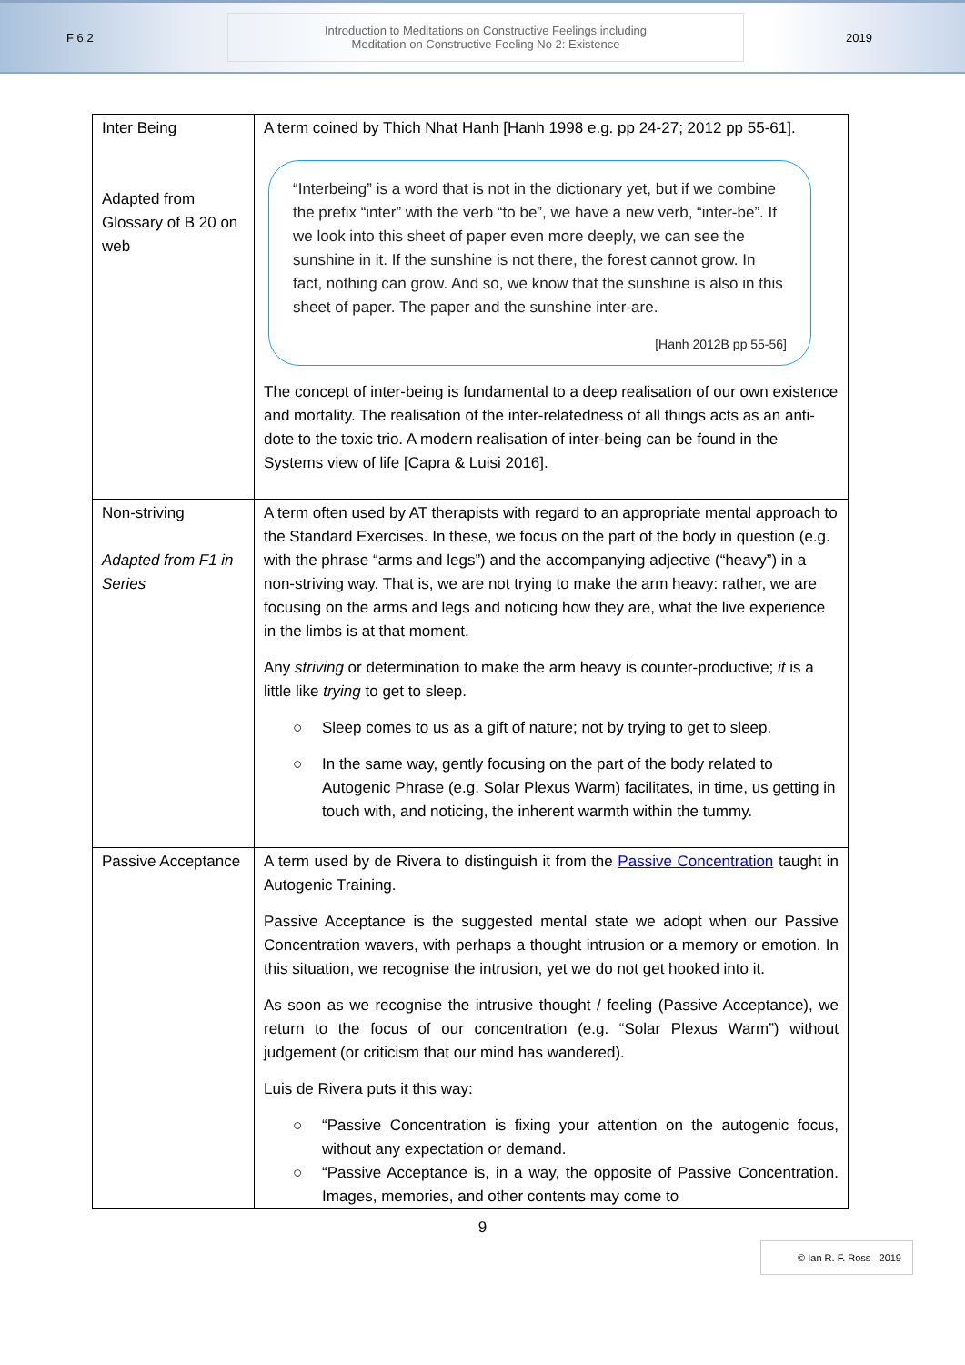F 6.2
Introduction to Meditations on Constructive Feelings including
Meditation on Constructive Feeling No 2: Existence
2019
| Inter Being Adapted from Glossary of B 20 on web | A term coined by Thich Nhat Hanh [Hanh 1998 e.g. pp 24-27; 2012 pp 55-61]. “Interbeing” is a word that is not in the dictionary yet, but if we combine the prefix “inter” with the verb “to be”, we have a new verb, “inter-be”. If we look into this sheet of paper even more deeply, we can see the sunshine in it. If the sunshine is not there, the forest cannot grow. In fact, nothing can grow. And so, we know that the sunshine is also in this sheet of paper. The paper and the sunshine inter-are. [Hanh 2012B pp 55-56] The concept of inter-being is fundamental to a deep realisation of our own existence and mortality. The realisation of the inter-relatedness of all things acts as an anti-dote to the toxic trio. A modern realisation of inter-being can be found in the Systems view of life [Capra & Luisi 2016]. |
| Non-striving Adapted from F1 in Series | A term often used by AT therapists with regard to an appropriate mental approach to the Standard Exercises. In these, we focus on the part of the body in question (e.g. with the phrase “arms and legs”) and the accompanying adjective (“heavy”) in a non-striving way. That is, we are not trying to make the arm heavy: rather, we are focusing on the arms and legs and noticing how they are, what the live experience in the limbs is at that moment. Any striving or determination to make the arm heavy is counter-productive; it is a little like trying to get to sleep. ○ Sleep comes to us as a gift of nature; not by trying to get to sleep. ○ In the same way, gently focusing on the part of the body related to Autogenic Phrase (e.g. Solar Plexus Warm) facilitates, in time, us getting in touch with, and noticing, the inherent warmth within the tummy. |
| Passive Acceptance | A term used by de Rivera to distinguish it from the Passive Concentration taught in Autogenic Training. Passive Acceptance is the suggested mental state we adopt when our Passive Concentration wavers, with perhaps a thought intrusion or a memory or emotion. In this situation, we recognise the intrusion, yet we do not get hooked into it. As soon as we recognise the intrusive thought / feeling (Passive Acceptance), we return to the focus of our concentration (e.g. “Solar Plexus Warm”) without judgement (or criticism that our mind has wandered). Luis de Rivera puts it this way: ○ “Passive Concentration is fixing your attention on the autogenic focus, without any expectation or demand. ○ “Passive Acceptance is, in a way, the opposite of Passive Concentration. Images, memories, and other contents may come to |
9
© Ian R. F. Ross 2019